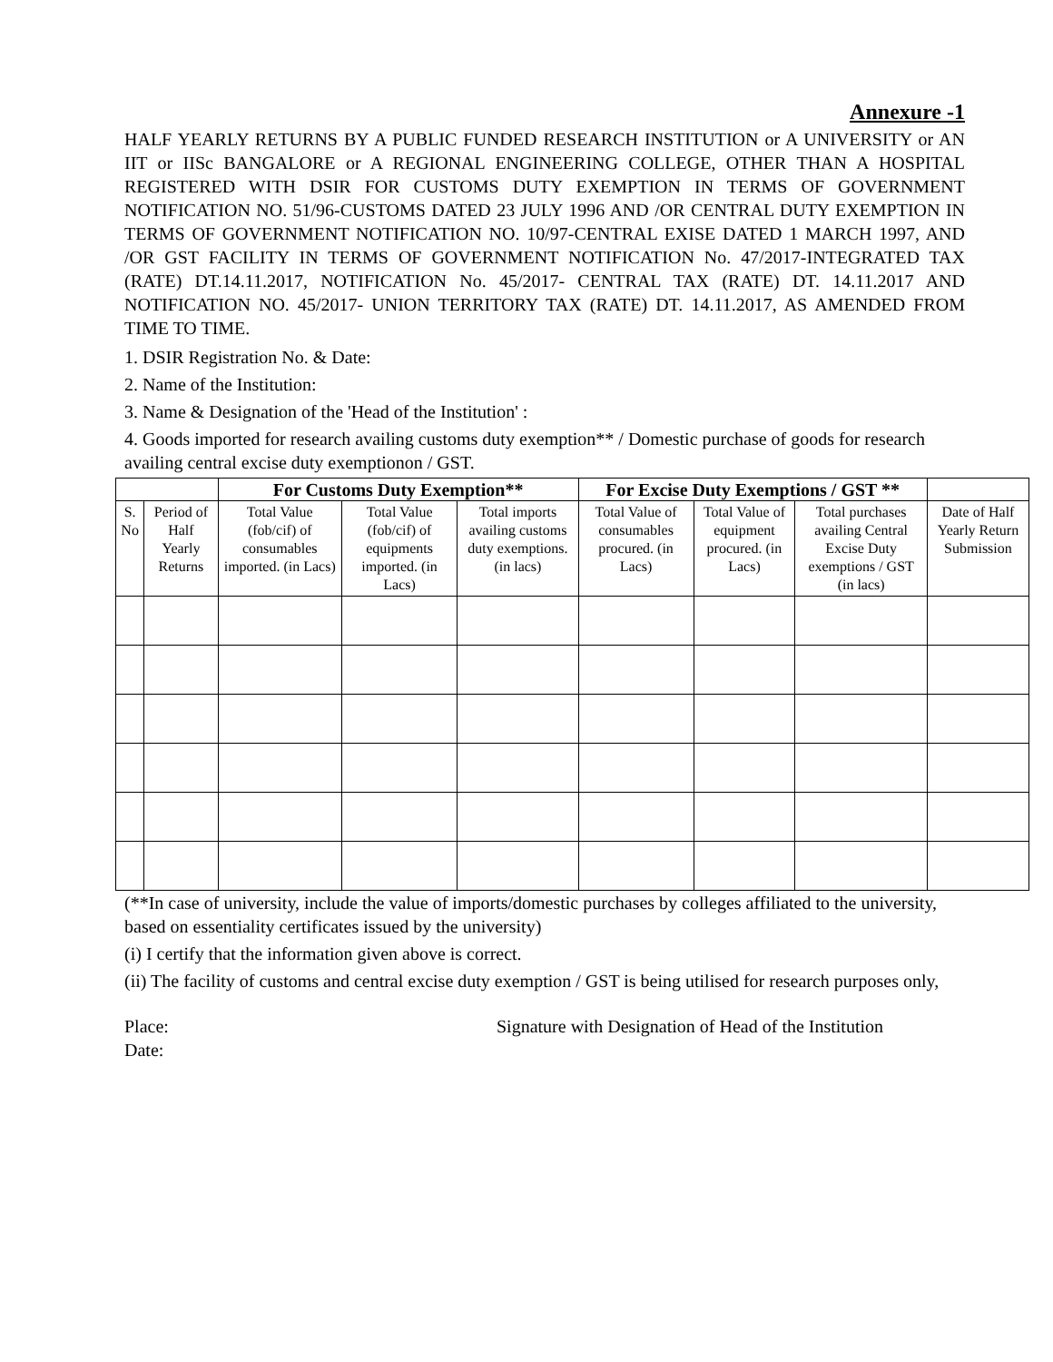Annexure -1
HALF YEARLY RETURNS BY A PUBLIC FUNDED RESEARCH INSTITUTION or A UNIVERSITY or AN IIT or IISc BANGALORE or A REGIONAL ENGINEERING COLLEGE, OTHER THAN A HOSPITAL REGISTERED WITH DSIR FOR CUSTOMS DUTY EXEMPTION IN TERMS OF GOVERNMENT NOTIFICATION NO. 51/96-CUSTOMS DATED 23 JULY 1996 AND /OR CENTRAL DUTY EXEMPTION IN TERMS OF GOVERNMENT NOTIFICATION NO. 10/97-CENTRAL EXISE DATED 1 MARCH 1997, AND /OR GST FACILITY IN TERMS OF GOVERNMENT NOTIFICATION No. 47/2017-INTEGRATED TAX (RATE) DT.14.11.2017, NOTIFICATION No. 45/2017- CENTRAL TAX (RATE) DT. 14.11.2017 AND NOTIFICATION NO. 45/2017- UNION TERRITORY TAX (RATE) DT. 14.11.2017, AS AMENDED FROM TIME TO TIME.
1. DSIR Registration No. & Date:
2. Name of the Institution:
3. Name & Designation of the 'Head of the Institution' :
4. Goods imported for research availing customs duty exemption** / Domestic purchase of goods for research availing central excise duty exemptionon / GST.
| | | For Customs Duty Exemption** | | | For Excise Duty Exemptions / GST ** | | | |
| --- | --- | --- | --- | --- | --- | --- | --- | --- |
| S. No | Period of Half Yearly Returns | Total Value (fob/cif) of consumables imported. (in Lacs) | Total Value (fob/cif) of equipments imported. (in Lacs) | Total imports availing customs duty exemptions. (in lacs) | Total Value of consumables procured. (in Lacs) | Total Value of equipment procured. (in Lacs) | Total purchases availing Central Excise Duty exemptions / GST (in lacs) | Date of Half Yearly Return Submission |
(**In case of university, include the value of imports/domestic purchases by colleges affiliated to the university, based on essentiality certificates issued by the university)
(i) I certify that the information given above is correct.
(ii) The facility of customs and central excise duty exemption / GST is being utilised for research purposes only,
Place:
Date:
Signature with Designation of Head of the Institution